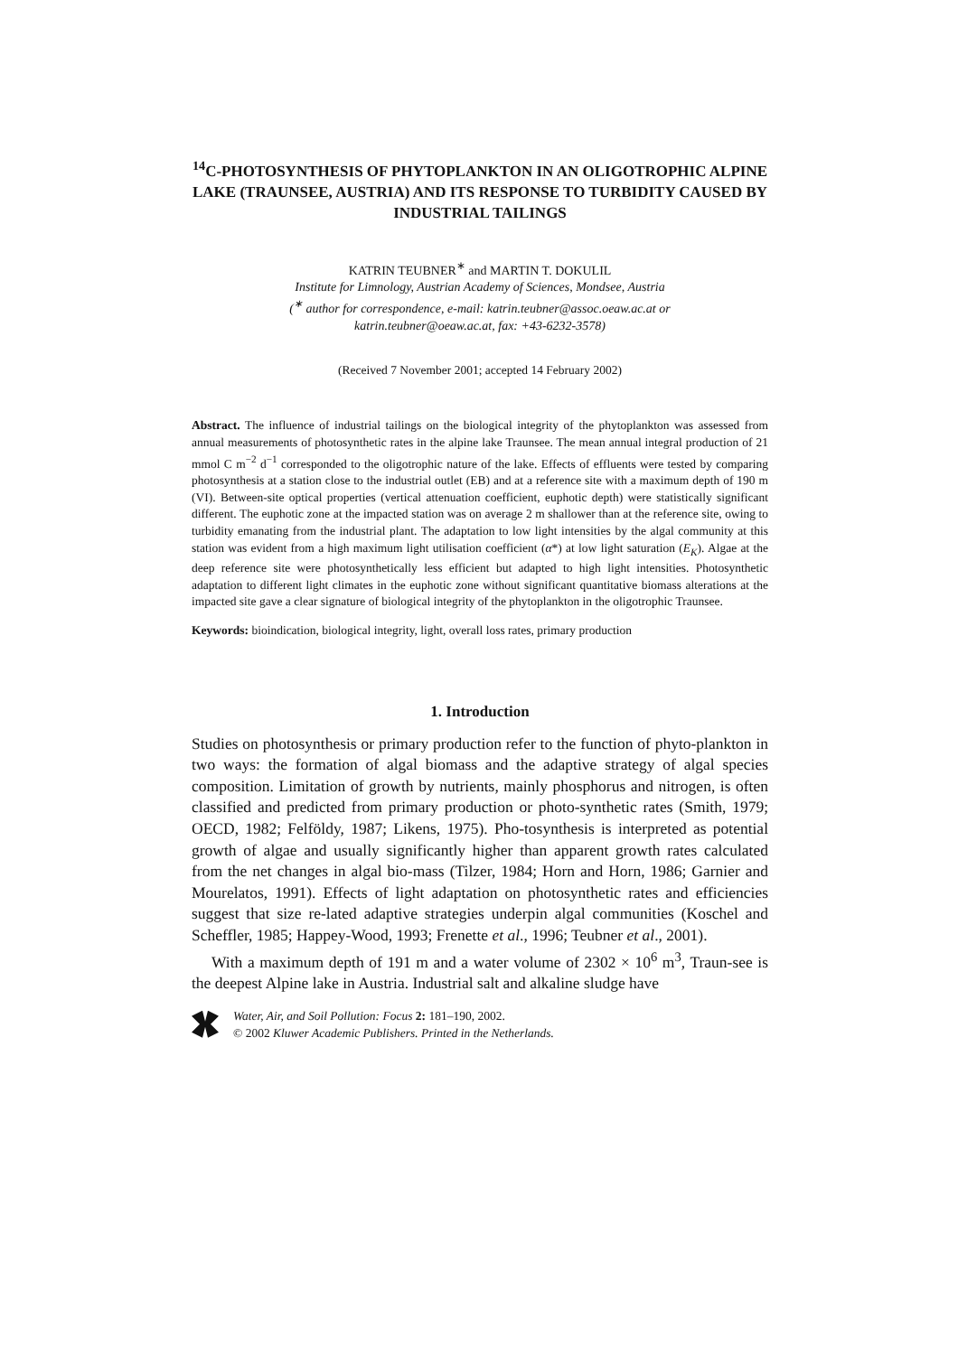<sup>14</sup>C-PHOTOSYNTHESIS OF PHYTOPLANKTON IN AN OLIGOTROPHIC ALPINE LAKE (TRAUNSEE, AUSTRIA) AND ITS RESPONSE TO TURBIDITY CAUSED BY INDUSTRIAL TAILINGS
KATRIN TEUBNER<sup>∗</sup> and MARTIN T. DOKULIL
Institute for Limnology, Austrian Academy of Sciences, Mondsee, Austria
(<sup>∗</sup> author for correspondence, e-mail: katrin.teubner@assoc.oeaw.ac.at or
katrin.teubner@oeaw.ac.at, fax: +43-6232-3578)
(Received 7 November 2001; accepted 14 February 2002)
Abstract. The influence of industrial tailings on the biological integrity of the phytoplankton was assessed from annual measurements of photosynthetic rates in the alpine lake Traunsee. The mean annual integral production of 21 mmol C m<sup>−2</sup> d<sup>−1</sup> corresponded to the oligotrophic nature of the lake. Effects of effluents were tested by comparing photosynthesis at a station close to the industrial outlet (EB) and at a reference site with a maximum depth of 190 m (VI). Between-site optical properties (vertical attenuation coefficient, euphotic depth) were statistically significant different. The euphotic zone at the impacted station was on average 2 m shallower than at the reference site, owing to turbidity emanating from the industrial plant. The adaptation to low light intensities by the algal community at this station was evident from a high maximum light utilisation coefficient (α*) at low light saturation (E<sub>K</sub>). Algae at the deep reference site were photosynthetically less efficient but adapted to high light intensities. Photosynthetic adaptation to different light climates in the euphotic zone without significant quantitative biomass alterations at the impacted site gave a clear signature of biological integrity of the phytoplankton in the oligotrophic Traunsee.
Keywords: bioindication, biological integrity, light, overall loss rates, primary production
1. Introduction
Studies on photosynthesis or primary production refer to the function of phyto-plankton in two ways: the formation of algal biomass and the adaptive strategy of algal species composition. Limitation of growth by nutrients, mainly phosphorus and nitrogen, is often classified and predicted from primary production or photo-synthetic rates (Smith, 1979; OECD, 1982; Felföldy, 1987; Likens, 1975). Pho-tosynthesis is interpreted as potential growth of algae and usually significantly higher than apparent growth rates calculated from the net changes in algal bio-mass (Tilzer, 1984; Horn and Horn, 1986; Garnier and Mourelatos, 1991). Effects of light adaptation on photosynthetic rates and efficiencies suggest that size re-lated adaptive strategies underpin algal communities (Koschel and Scheffler, 1985; Happey-Wood, 1993; Frenette et al., 1996; Teubner et al., 2001).
With a maximum depth of 191 m and a water volume of 2302 × 10<sup>6</sup> m<sup>3</sup>, Traun-see is the deepest Alpine lake in Austria. Industrial salt and alkaline sludge have
Water, Air, and Soil Pollution: Focus 2: 181–190, 2002.
© 2002 Kluwer Academic Publishers. Printed in the Netherlands.